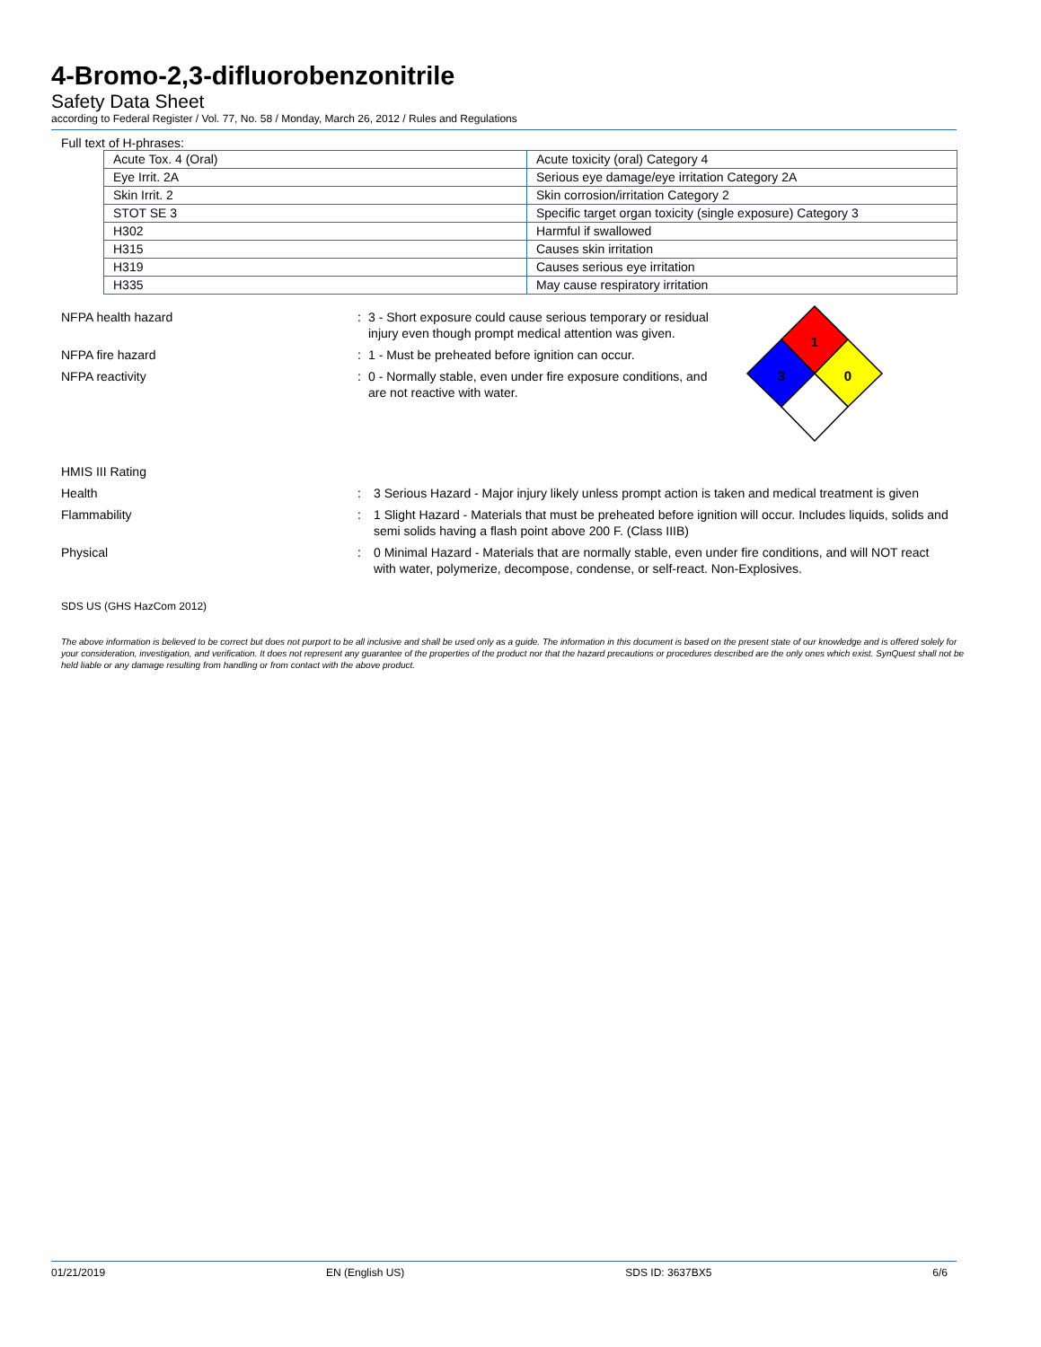4-Bromo-2,3-difluorobenzonitrile
Safety Data Sheet
according to Federal Register / Vol. 77, No. 58 / Monday, March 26, 2012 / Rules and Regulations
Full text of H-phrases:
| Acute Tox. 4 (Oral) | Acute toxicity (oral) Category 4 |
| Eye Irrit. 2A | Serious eye damage/eye irritation Category 2A |
| Skin Irrit. 2 | Skin corrosion/irritation Category 2 |
| STOT SE 3 | Specific target organ toxicity (single exposure) Category 3 |
| H302 | Harmful if swallowed |
| H315 | Causes skin irritation |
| H319 | Causes serious eye irritation |
| H335 | May cause respiratory irritation |
NFPA health hazard : 3 - Short exposure could cause serious temporary or residual injury even though prompt medical attention was given.
NFPA fire hazard : 1 - Must be preheated before ignition can occur.
NFPA reactivity : 0 - Normally stable, even under fire exposure conditions, and are not reactive with water.
1
3
0
HMIS III Rating
Health : 3 Serious Hazard - Major injury likely unless prompt action is taken and medical treatment is given
Flammability : 1 Slight Hazard - Materials that must be preheated before ignition will occur. Includes liquids, solids and semi solids having a flash point above 200 F. (Class IIIB)
Physical : 0 Minimal Hazard - Materials that are normally stable, even under fire conditions, and will NOT react with water, polymerize, decompose, condense, or self-react. Non-Explosives.
SDS US (GHS HazCom 2012)
The above information is believed to be correct but does not purport to be all inclusive and shall be used only as a guide. The information in this document is based on the present state of our knowledge and is offered solely for your consideration, investigation, and verification. It does not represent any guarantee of the properties of the product nor that the hazard precautions or procedures described are the only ones which exist. SynQuest shall not be held liable or any damage resulting from handling or from contact with the above product.
01/21/2019 EN (English US) SDS ID: 3637BX5 6/6